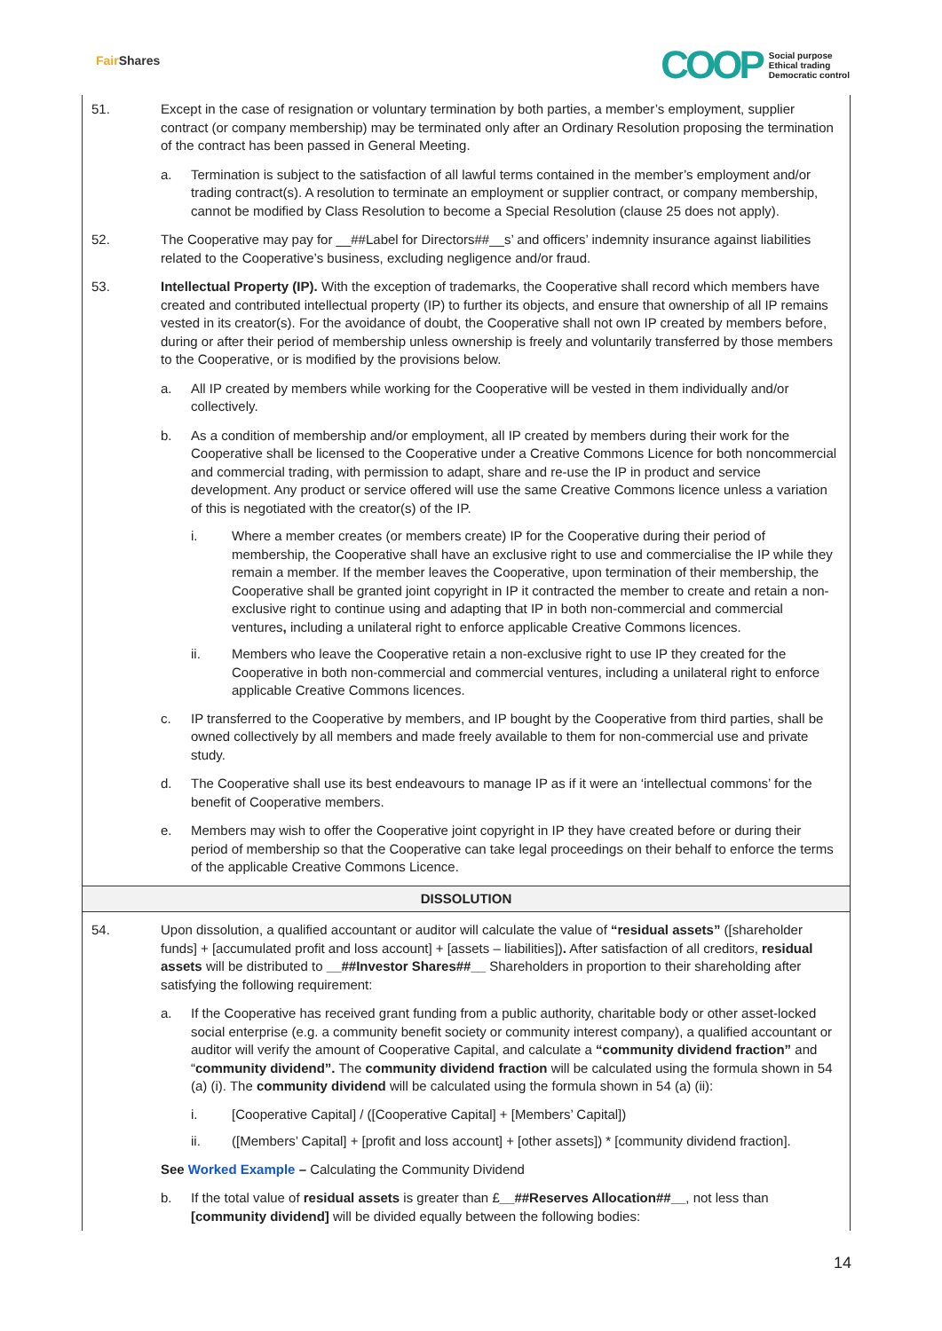Fair Shares
COOP
Social purpose
Ethical trading
Democratic control
51. Except in the case of resignation or voluntary termination by both parties, a member’s employment, supplier contract (or company membership) may be terminated only after an Ordinary Resolution proposing the termination of the contract has been passed in General Meeting.
a. Termination is subject to the satisfaction of all lawful terms contained in the member’s employment and/or trading contract(s). A resolution to terminate an employment or supplier contract, or company membership, cannot be modified by Class Resolution to become a Special Resolution (clause 25 does not apply).
52. The Cooperative may pay for __##Label for Directors##__s’ and officers’ indemnity insurance against liabilities related to the Cooperative’s business, excluding negligence and/or fraud.
53. Intellectual Property (IP). With the exception of trademarks, the Cooperative shall record which members have created and contributed intellectual property (IP) to further its objects, and ensure that ownership of all IP remains vested in its creator(s). For the avoidance of doubt, the Cooperative shall not own IP created by members before, during or after their period of membership unless ownership is freely and voluntarily transferred by those members to the Cooperative, or is modified by the provisions below.
a. All IP created by members while working for the Cooperative will be vested in them individually and/or collectively.
b. As a condition of membership and/or employment, all IP created by members during their work for the Cooperative shall be licensed to the Cooperative under a Creative Commons Licence for both noncommercial and commercial trading, with permission to adapt, share and re-use the IP in product and service development. Any product or service offered will use the same Creative Commons licence unless a variation of this is negotiated with the creator(s) of the IP.
i. Where a member creates (or members create) IP for the Cooperative during their period of membership, the Cooperative shall have an exclusive right to use and commercialise the IP while they remain a member. If the member leaves the Cooperative, upon termination of their membership, the Cooperative shall be granted joint copyright in IP it contracted the member to create and retain a non-exclusive right to continue using and adapting that IP in both non-commercial and commercial ventures, including a unilateral right to enforce applicable Creative Commons licences.
ii. Members who leave the Cooperative retain a non-exclusive right to use IP they created for the Cooperative in both non-commercial and commercial ventures, including a unilateral right to enforce applicable Creative Commons licences.
c. IP transferred to the Cooperative by members, and IP bought by the Cooperative from third parties, shall be owned collectively by all members and made freely available to them for non-commercial use and private study.
d. The Cooperative shall use its best endeavours to manage IP as if it were an ‘intellectual commons’ for the benefit of Cooperative members.
e. Members may wish to offer the Cooperative joint copyright in IP they have created before or during their period of membership so that the Cooperative can take legal proceedings on their behalf to enforce the terms of the applicable Creative Commons Licence.
DISSOLUTION
54. Upon dissolution, a qualified accountant or auditor will calculate the value of “residual assets” ([shareholder funds] + [accumulated profit and loss account] + [assets – liabilities]). After satisfaction of all creditors, residual assets will be distributed to __##Investor Shares##__ Shareholders in proportion to their shareholding after satisfying the following requirement:
a. If the Cooperative has received grant funding from a public authority, charitable body or other asset-locked social enterprise (e.g. a community benefit society or community interest company), a qualified accountant or auditor will verify the amount of Cooperative Capital, and calculate a “community dividend fraction” and “community dividend”. The community dividend fraction will be calculated using the formula shown in 54 (a) (i). The community dividend will be calculated using the formula shown in 54 (a) (ii):
i. [Cooperative Capital] / ([Cooperative Capital] + [Members’ Capital])
ii. ([Members’ Capital] + [profit and loss account] + [other assets]) * [community dividend fraction].
See Worked Example – Calculating the Community Dividend
b. If the total value of residual assets is greater than £__##Reserves Allocation##__, not less than [community dividend] will be divided equally between the following bodies:
14